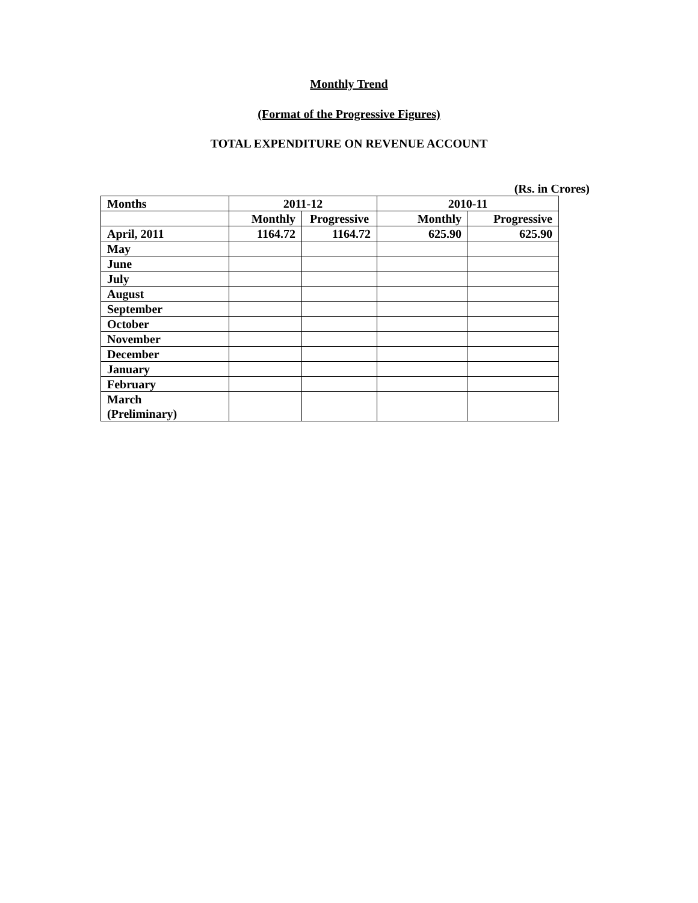Monthly Trend
(Format of the Progressive Figures)
TOTAL EXPENDITURE ON REVENUE ACCOUNT
(Rs. in Crores)
| Months | 2011-12 | | 2010-11 | |
| --- | --- | --- | --- | --- |
| | Monthly | Progressive | Monthly | Progressive |
| April, 2011 | 1164.72 | 1164.72 | 625.90 | 625.90 |
| May | | | | |
| June | | | | |
| July | | | | |
| August | | | | |
| September | | | | |
| October | | | | |
| November | | | | |
| December | | | | |
| January | | | | |
| February | | | | |
| March (Preliminary) | | | | |